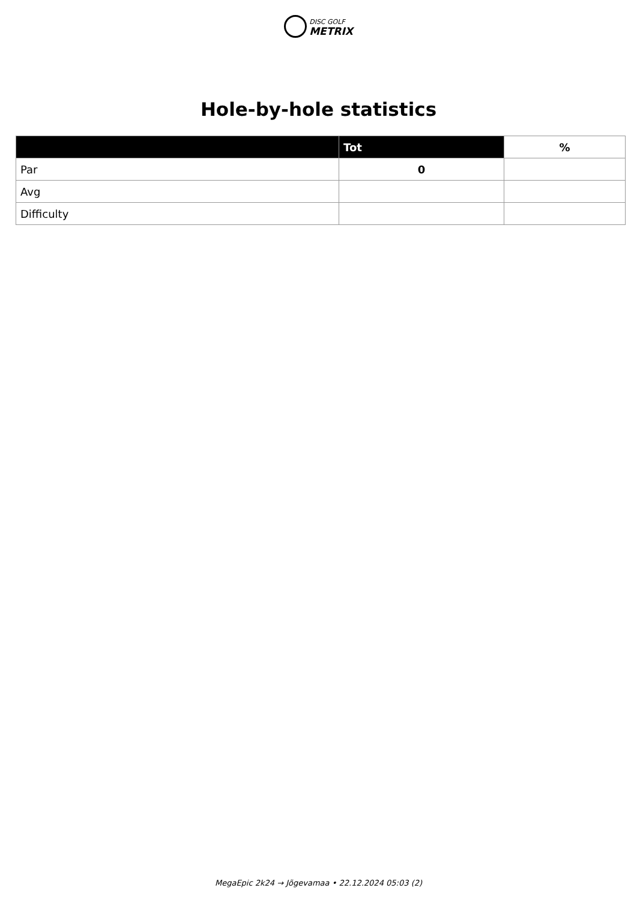DISC GOLF
METRIX
Hole-by-hole statistics
| | Tot | % |
| --- | --- | --- |
| Par | 0 | |
| Avg | | |
| Difficulty | | |
MegaEpic 2k24 → Jõgevamaa • 22.12.2024 05:03 (2)